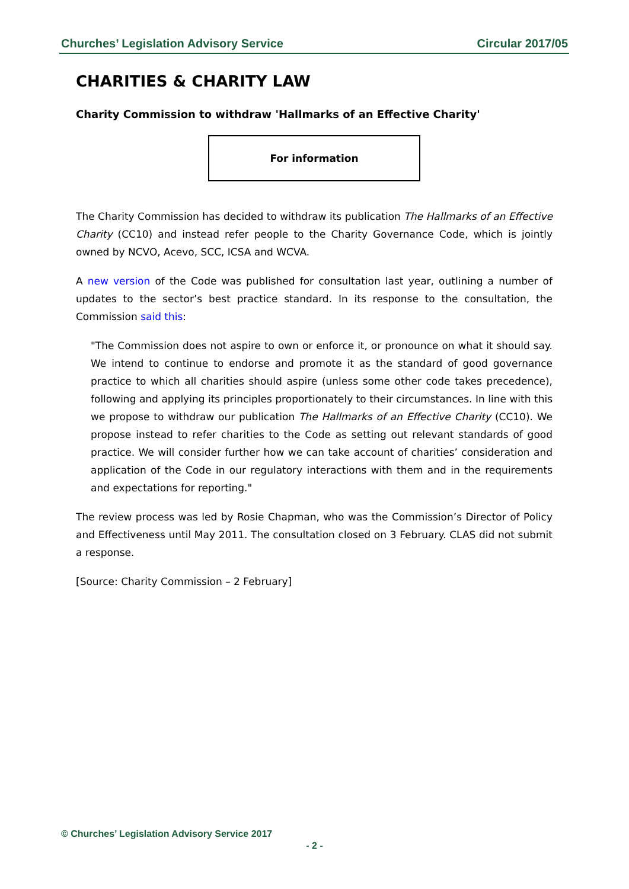Churches’ Legislation Advisory Service Circular 2017/05
CHARITIES & CHARITY LAW
Charity Commission to withdraw 'Hallmarks of an Effective Charity'
For information
The Charity Commission has decided to withdraw its publication The Hallmarks of an Effective Charity (CC10) and instead refer people to the Charity Governance Code, which is jointly owned by NCVO, Acevo, SCC, ICSA and WCVA.
A new version of the Code was published for consultation last year, outlining a number of updates to the sector’s best practice standard. In its response to the consultation, the Commission said this:
"The Commission does not aspire to own or enforce it, or pronounce on what it should say. We intend to continue to endorse and promote it as the standard of good governance practice to which all charities should aspire (unless some other code takes precedence), following and applying its principles proportionately to their circumstances. In line with this we propose to withdraw our publication The Hallmarks of an Effective Charity (CC10). We propose instead to refer charities to the Code as setting out relevant standards of good practice. We will consider further how we can take account of charities’ consideration and application of the Code in our regulatory interactions with them and in the requirements and expectations for reporting."
The review process was led by Rosie Chapman, who was the Commission’s Director of Policy and Effectiveness until May 2011. The consultation closed on 3 February. CLAS did not submit a response.
[Source: Charity Commission – 2 February]
© Churches’ Legislation Advisory Service 2017
- 2 -